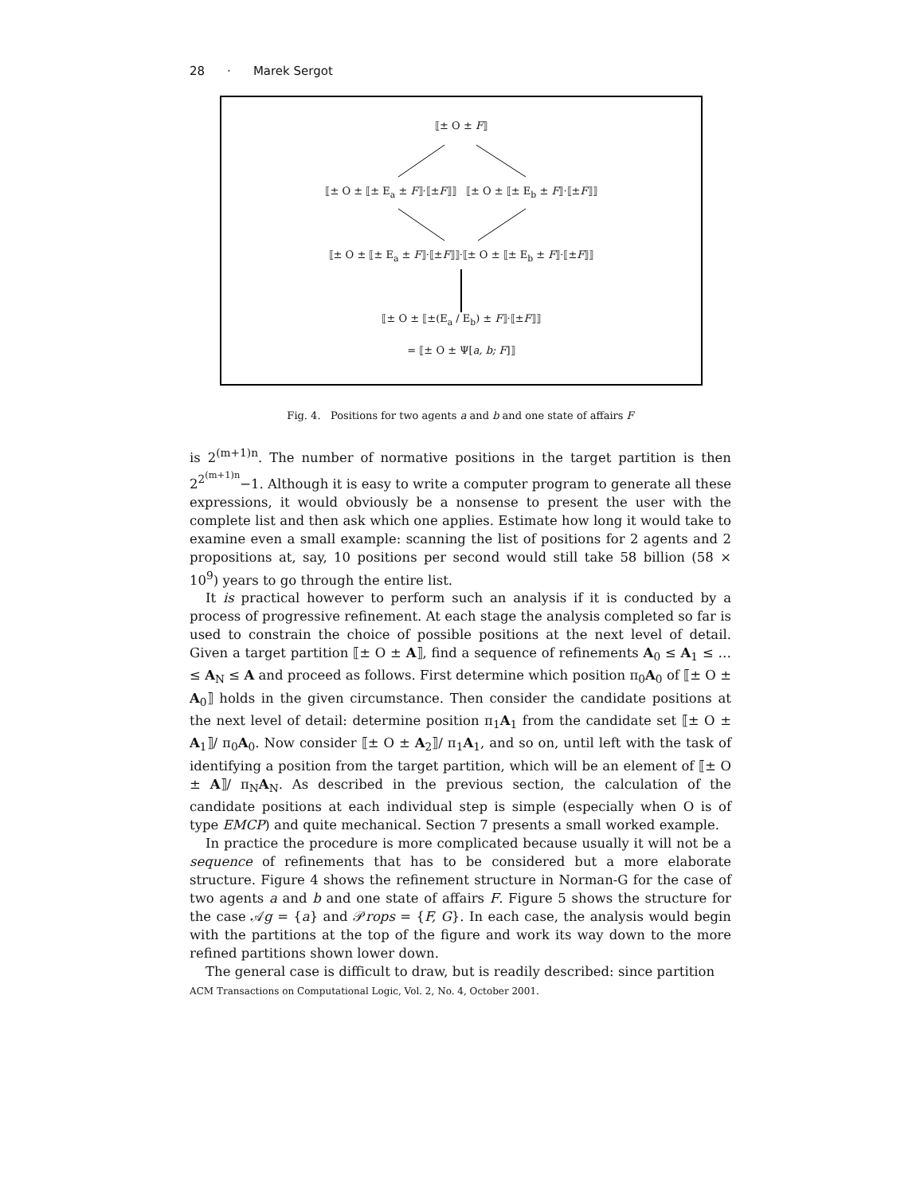28 · Marek Sergot
⟦± O ± F⟧
⟦± O ± ⟦± E<sub>a</sub> ± F⟧·⟦±F⟧⟧ ⟦± O ± ⟦± E<sub>b</sub> ± F⟧·⟦±F⟧⟧
⟦± O ± ⟦± E<sub>a</sub> ± F⟧·⟦±F⟧⟧·⟦± O ± ⟦± E<sub>b</sub> ± F⟧·⟦±F⟧⟧
⟦± O ± ⟦±(E<sub>a</sub> / E<sub>b</sub>) ± F⟧·⟦±F⟧⟧
= ⟦± O ± Ψ[a, b; F]⟧
Fig. 4. Positions for two agents a and b and one state of affairs F
is 2<sup>(m+1)n</sup>. The number of normative positions in the target partition is then 2<sup>2<sup>(m+1)n</sup></sup>−1. Although it is easy to write a computer program to generate all these expressions, it would obviously be a nonsense to present the user with the complete list and then ask which one applies. Estimate how long it would take to examine even a small example: scanning the list of positions for 2 agents and 2 propositions at, say, 10 positions per second would still take 58 billion (58 × 10<sup>9</sup>) years to go through the entire list.
It is practical however to perform such an analysis if it is conducted by a process of progressive refinement. At each stage the analysis completed so far is used to constrain the choice of possible positions at the next level of detail. Given a target partition ⟦± O ± A⟧, find a sequence of refinements A<sub>0</sub> ≤ A<sub>1</sub> ≤ … ≤ A<sub>N</sub> ≤ A and proceed as follows. First determine which position π<sub>0</sub>A<sub>0</sub> of ⟦± O ± A<sub>0</sub>⟧ holds in the given circumstance. Then consider the candidate positions at the next level of detail: determine position π<sub>1</sub>A<sub>1</sub> from the candidate set ⟦± O ± A<sub>1</sub>⟧/ π<sub>0</sub>A<sub>0</sub>. Now consider ⟦± O ± A<sub>2</sub>⟧/ π<sub>1</sub>A<sub>1</sub>, and so on, until left with the task of identifying a position from the target partition, which will be an element of ⟦± O ± A⟧/ π<sub>N</sub>A<sub>N</sub>. As described in the previous section, the calculation of the candidate positions at each individual step is simple (especially when O is of type EMCP) and quite mechanical. Section 7 presents a small worked example.
In practice the procedure is more complicated because usually it will not be a sequence of refinements that has to be considered but a more elaborate structure. Figure 4 shows the refinement structure in Norman-G for the case of two agents a and b and one state of affairs F. Figure 5 shows the structure for the case 𝒜g = {a} and 𝒫rops = {F, G}. In each case, the analysis would begin with the partitions at the top of the figure and work its way down to the more refined partitions shown lower down.
The general case is difficult to draw, but is readily described: since partition
ACM Transactions on Computational Logic, Vol. 2, No. 4, October 2001.